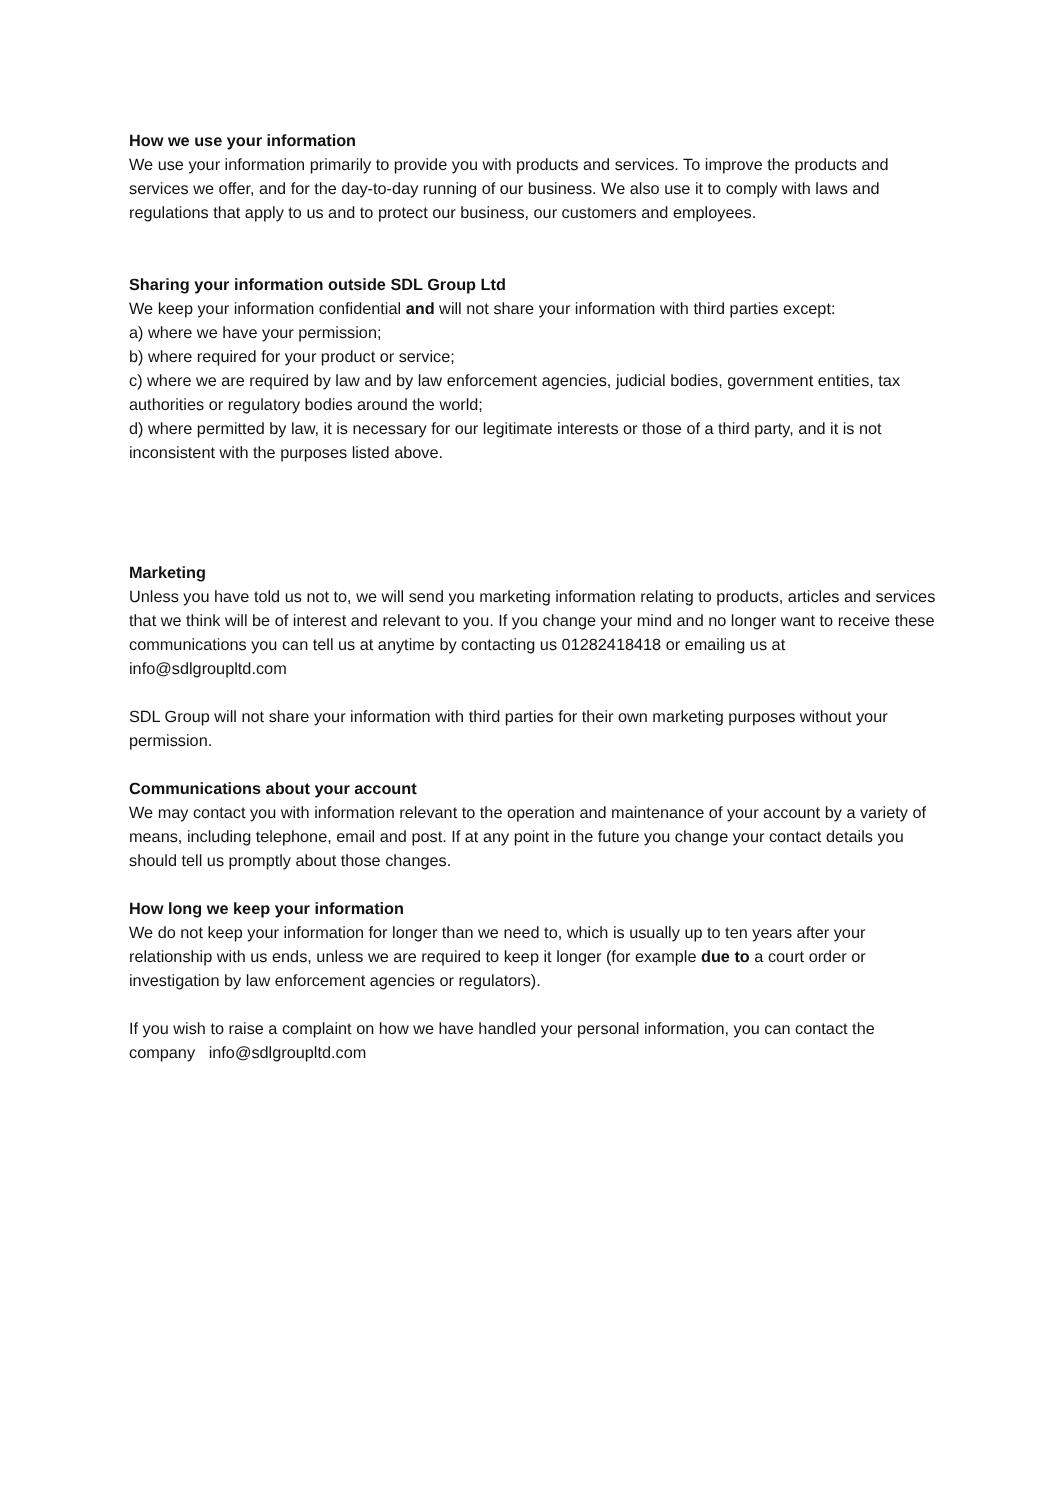How we use your information
We use your information primarily to provide you with products and services. To improve the products and services we offer, and for the day-to-day running of our business. We also use it to comply with laws and regulations that apply to us and to protect our business, our customers and employees.
Sharing your information outside SDL Group Ltd
We keep your information confidential and will not share your information with third parties except:
a) where we have your permission;
b) where required for your product or service;
c) where we are required by law and by law enforcement agencies, judicial bodies, government entities, tax authorities or regulatory bodies around the world;
d) where permitted by law, it is necessary for our legitimate interests or those of a third party, and it is not inconsistent with the purposes listed above.
Marketing
Unless you have told us not to, we will send you marketing information relating to products, articles and services that we think will be of interest and relevant to you. If you change your mind and no longer want to receive these communications you can tell us at anytime by contacting us 01282418418 or emailing us at info@sdlgroupltd.com
SDL Group will not share your information with third parties for their own marketing purposes without your permission.
Communications about your account
We may contact you with information relevant to the operation and maintenance of your account by a variety of means, including telephone, email and post. If at any point in the future you change your contact details you should tell us promptly about those changes.
How long we keep your information
We do not keep your information for longer than we need to, which is usually up to ten years after your relationship with us ends, unless we are required to keep it longer (for example due to a court order or investigation by law enforcement agencies or regulators).
If you wish to raise a complaint on how we have handled your personal information, you can contact the company info@sdlgroupltd.com